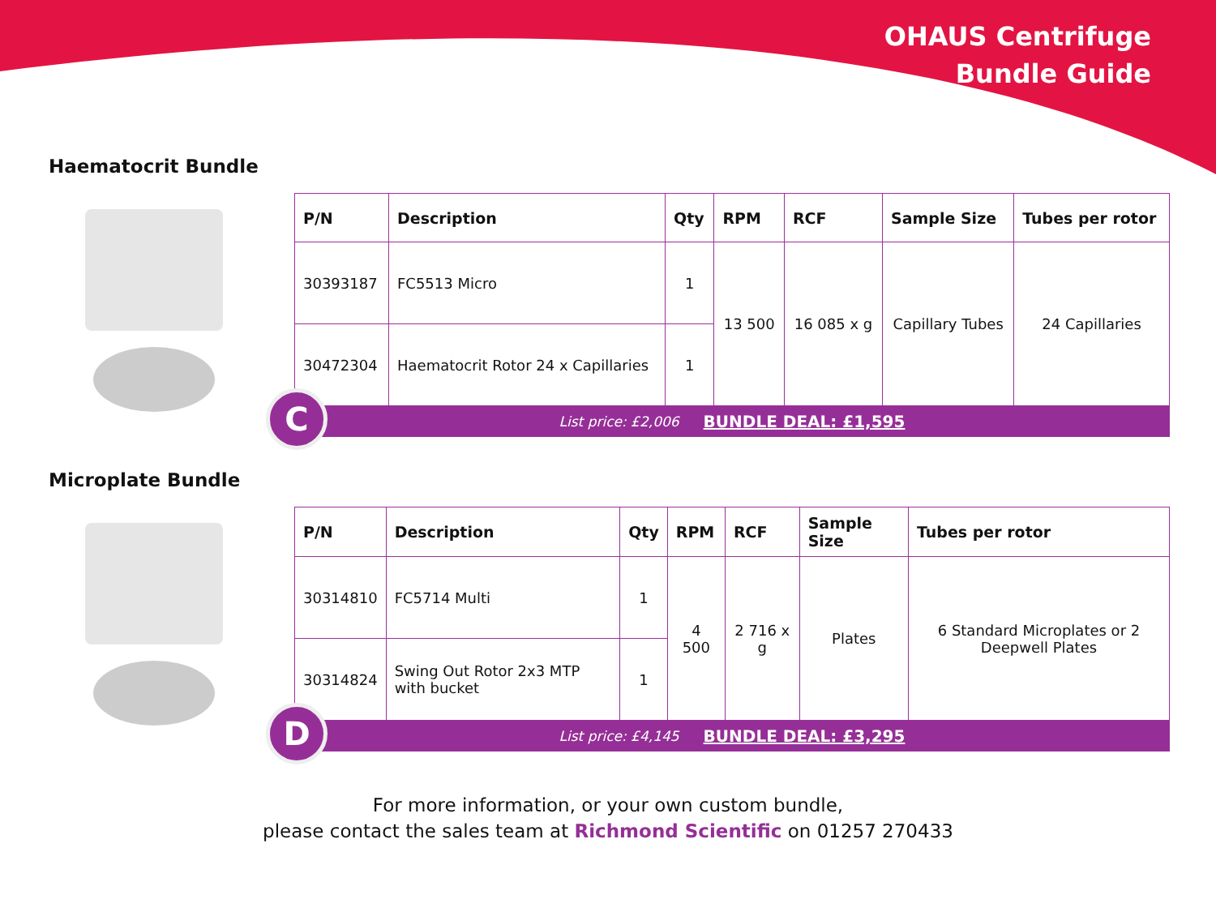OHAUS Centrifuge
Bundle Guide
Haematocrit Bundle
| P/N | Description | Qty | RPM | RCF | Sample Size | Tubes per rotor |
| --- | --- | --- | --- | --- | --- | --- |
| 30393187 | FC5513 Micro | 1 | 13 500 | 16 085 x g | Capillary Tubes | 24 Capillaries |
| 30472304 | Haematocrit Rotor 24 x Capillaries | 1 | | | | |
C List price: £2,006 BUNDLE DEAL: £1,595
Microplate Bundle
| P/N | Description | Qty | RPM | RCF | Sample Size | Tubes per rotor |
| --- | --- | --- | --- | --- | --- | --- |
| 30314810 | FC5714 Multi | 1 | 4 500 | 2 716 x g | Plates | 6 Standard Microplates or 2 Deepwell Plates |
| 30314824 | Swing Out Rotor 2x3 MTP with bucket | 1 | | | | |
D List price: £4,145 BUNDLE DEAL: £3,295
For more information, or your own custom bundle,
please contact the sales team at Richmond Scientific on 01257 270433